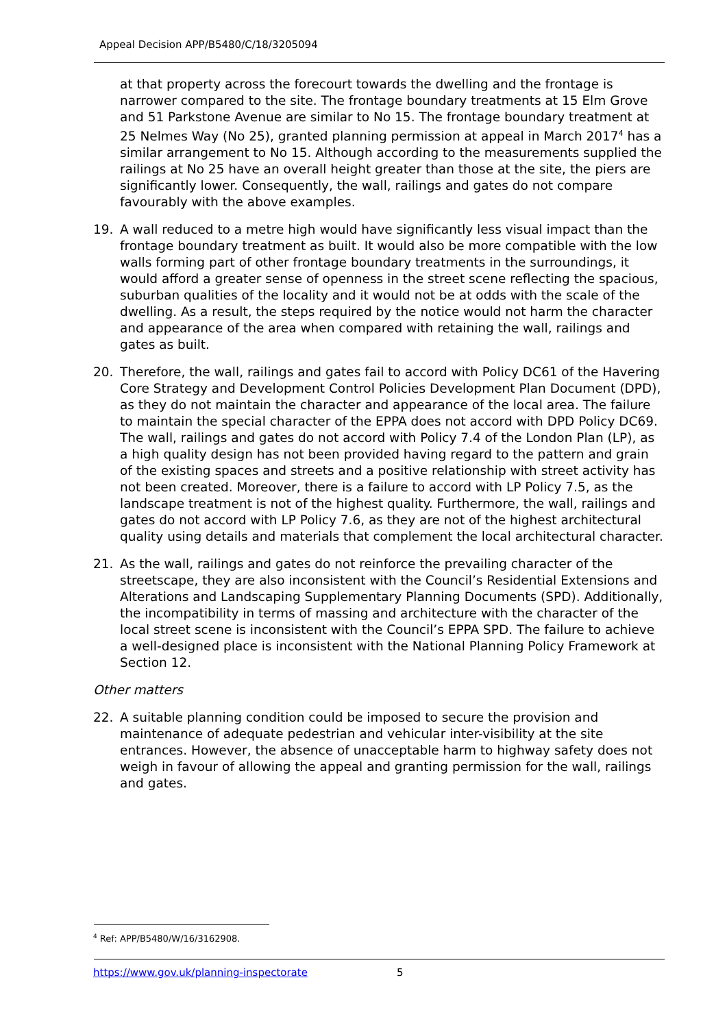Appeal Decision APP/B5480/C/18/3205094
at that property across the forecourt towards the dwelling and the frontage is narrower compared to the site. The frontage boundary treatments at 15 Elm Grove and 51 Parkstone Avenue are similar to No 15. The frontage boundary treatment at 25 Nelmes Way (No 25), granted planning permission at appeal in March 2017<sup>4</sup> has a similar arrangement to No 15. Although according to the measurements supplied the railings at No 25 have an overall height greater than those at the site, the piers are significantly lower. Consequently, the wall, railings and gates do not compare favourably with the above examples.
19. A wall reduced to a metre high would have significantly less visual impact than the frontage boundary treatment as built. It would also be more compatible with the low walls forming part of other frontage boundary treatments in the surroundings, it would afford a greater sense of openness in the street scene reflecting the spacious, suburban qualities of the locality and it would not be at odds with the scale of the dwelling. As a result, the steps required by the notice would not harm the character and appearance of the area when compared with retaining the wall, railings and gates as built.
20. Therefore, the wall, railings and gates fail to accord with Policy DC61 of the Havering Core Strategy and Development Control Policies Development Plan Document (DPD), as they do not maintain the character and appearance of the local area. The failure to maintain the special character of the EPPA does not accord with DPD Policy DC69. The wall, railings and gates do not accord with Policy 7.4 of the London Plan (LP), as a high quality design has not been provided having regard to the pattern and grain of the existing spaces and streets and a positive relationship with street activity has not been created. Moreover, there is a failure to accord with LP Policy 7.5, as the landscape treatment is not of the highest quality. Furthermore, the wall, railings and gates do not accord with LP Policy 7.6, as they are not of the highest architectural quality using details and materials that complement the local architectural character.
21. As the wall, railings and gates do not reinforce the prevailing character of the streetscape, they are also inconsistent with the Council’s Residential Extensions and Alterations and Landscaping Supplementary Planning Documents (SPD). Additionally, the incompatibility in terms of massing and architecture with the character of the local street scene is inconsistent with the Council’s EPPA SPD. The failure to achieve a well-designed place is inconsistent with the National Planning Policy Framework at Section 12.
Other matters
22. A suitable planning condition could be imposed to secure the provision and maintenance of adequate pedestrian and vehicular inter-visibility at the site entrances. However, the absence of unacceptable harm to highway safety does not weigh in favour of allowing the appeal and granting permission for the wall, railings and gates.
<sup>4</sup> Ref: APP/B5480/W/16/3162908.
https://www.gov.uk/planning-inspectorate 5